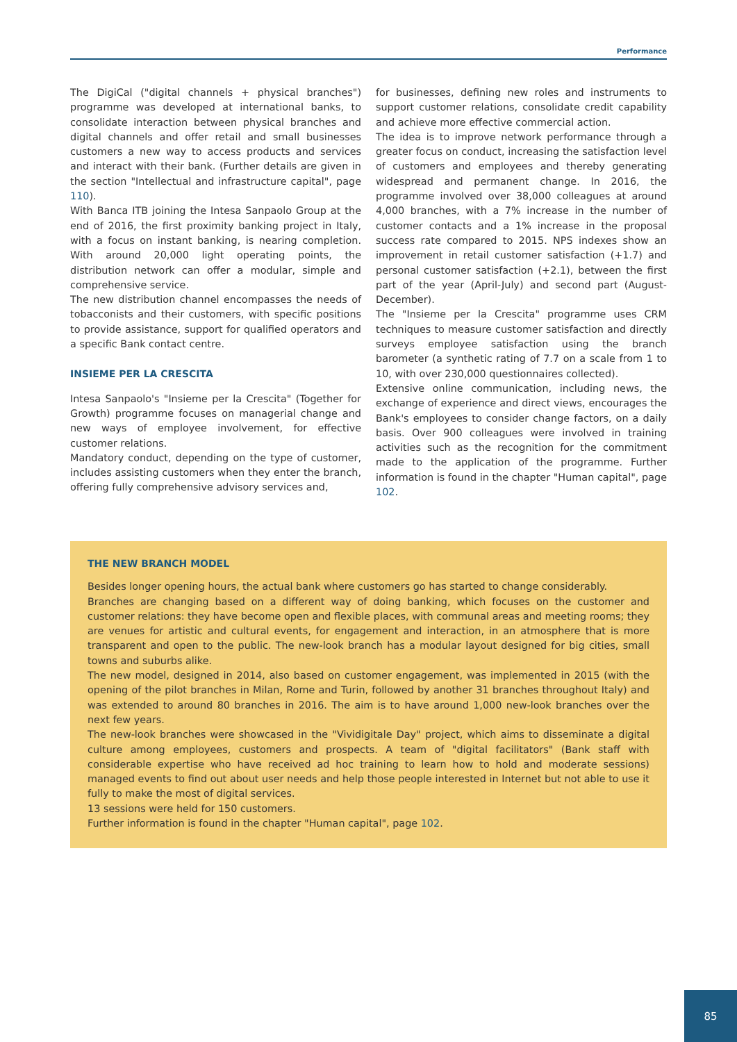Performance
The DigiCal ("digital channels + physical branches") programme was developed at international banks, to consolidate interaction between physical branches and digital channels and offer retail and small businesses customers a new way to access products and services and interact with their bank. (Further details are given in the section "Intellectual and infrastructure capital", page 110).
With Banca ITB joining the Intesa Sanpaolo Group at the end of 2016, the first proximity banking project in Italy, with a focus on instant banking, is nearing completion. With around 20,000 light operating points, the distribution network can offer a modular, simple and comprehensive service.
The new distribution channel encompasses the needs of tobacconists and their customers, with specific positions to provide assistance, support for qualified operators and a specific Bank contact centre.
INSIEME PER LA CRESCITA
Intesa Sanpaolo's "Insieme per la Crescita" (Together for Growth) programme focuses on managerial change and new ways of employee involvement, for effective customer relations.
Mandatory conduct, depending on the type of customer, includes assisting customers when they enter the branch, offering fully comprehensive advisory services and,
for businesses, defining new roles and instruments to support customer relations, consolidate credit capability and achieve more effective commercial action.
The idea is to improve network performance through a greater focus on conduct, increasing the satisfaction level of customers and employees and thereby generating widespread and permanent change. In 2016, the programme involved over 38,000 colleagues at around 4,000 branches, with a 7% increase in the number of customer contacts and a 1% increase in the proposal success rate compared to 2015. NPS indexes show an improvement in retail customer satisfaction (+1.7) and personal customer satisfaction (+2.1), between the first part of the year (April-July) and second part (August-December).
The "Insieme per la Crescita" programme uses CRM techniques to measure customer satisfaction and directly surveys employee satisfaction using the branch barometer (a synthetic rating of 7.7 on a scale from 1 to 10, with over 230,000 questionnaires collected).
Extensive online communication, including news, the exchange of experience and direct views, encourages the Bank's employees to consider change factors, on a daily basis. Over 900 colleagues were involved in training activities such as the recognition for the commitment made to the application of the programme. Further information is found in the chapter "Human capital", page 102.
THE NEW BRANCH MODEL
Besides longer opening hours, the actual bank where customers go has started to change considerably.
Branches are changing based on a different way of doing banking, which focuses on the customer and customer relations: they have become open and flexible places, with communal areas and meeting rooms; they are venues for artistic and cultural events, for engagement and interaction, in an atmosphere that is more transparent and open to the public. The new-look branch has a modular layout designed for big cities, small towns and suburbs alike.
The new model, designed in 2014, also based on customer engagement, was implemented in 2015 (with the opening of the pilot branches in Milan, Rome and Turin, followed by another 31 branches throughout Italy) and was extended to around 80 branches in 2016. The aim is to have around 1,000 new-look branches over the next few years.
The new-look branches were showcased in the "Vividigitale Day" project, which aims to disseminate a digital culture among employees, customers and prospects. A team of "digital facilitators" (Bank staff with considerable expertise who have received ad hoc training to learn how to hold and moderate sessions) managed events to find out about user needs and help those people interested in Internet but not able to use it fully to make the most of digital services.
13 sessions were held for 150 customers.
Further information is found in the chapter "Human capital", page 102.
85